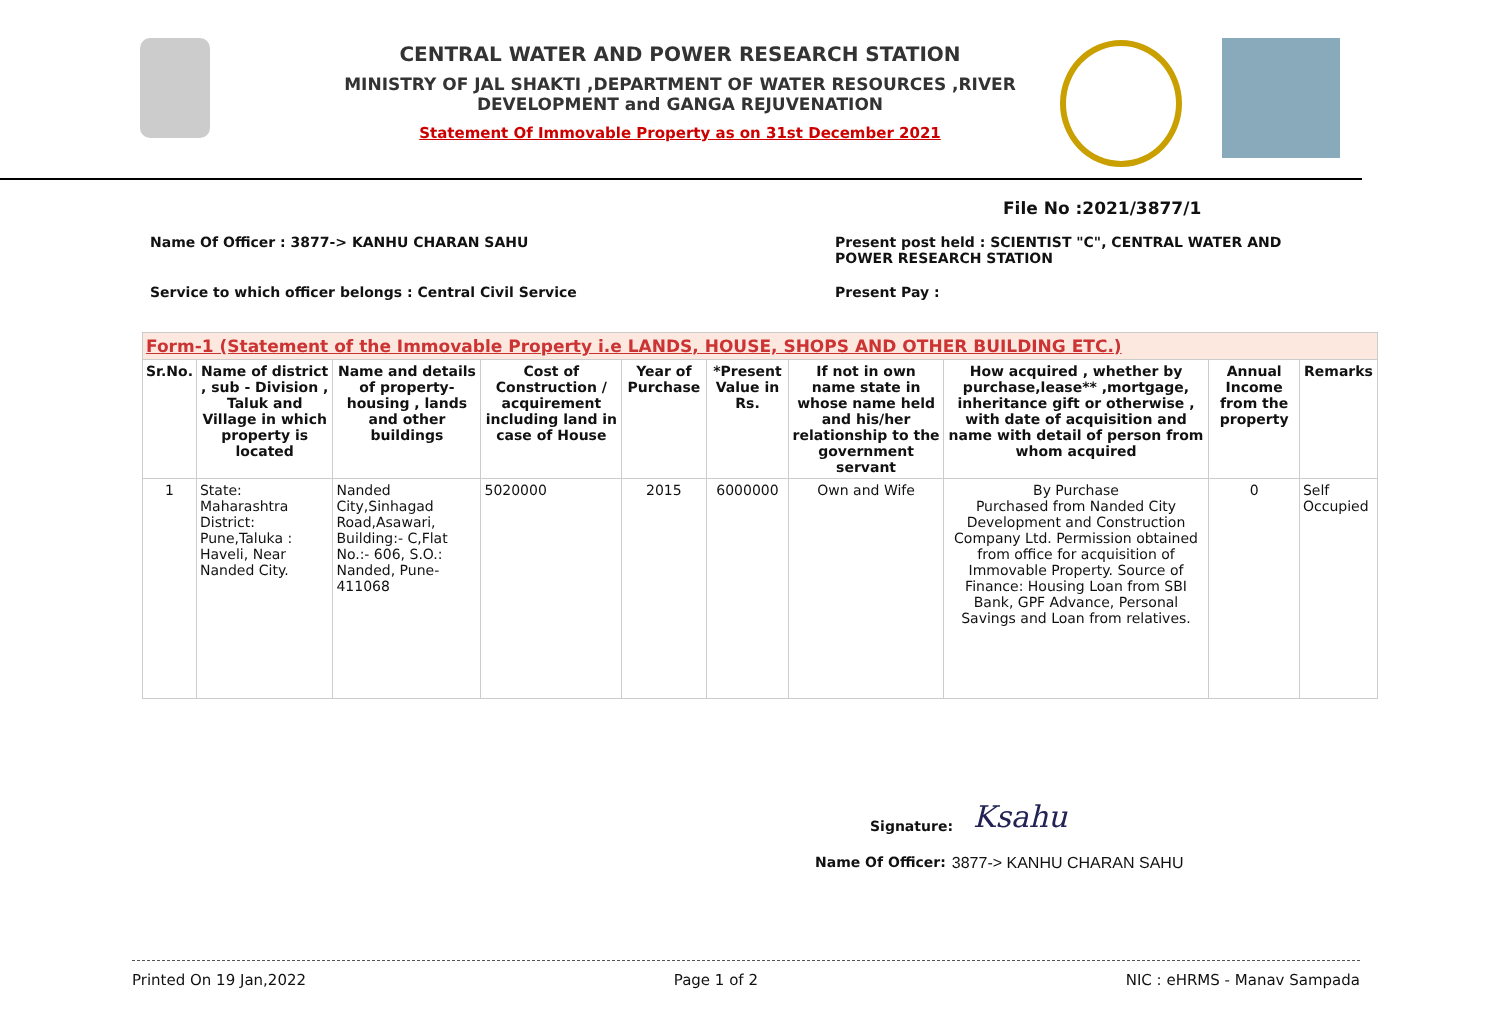CENTRAL WATER AND POWER RESEARCH STATION
MINISTRY OF JAL SHAKTI ,DEPARTMENT OF WATER RESOURCES ,RIVER DEVELOPMENT and GANGA REJUVENATION
Statement Of Immovable Property as on 31st December 2021
File No :2021/3877/1
Name Of Officer : 3877-> KANHU CHARAN SAHU Present post held : SCIENTIST "C", CENTRAL WATER AND POWER RESEARCH STATION
Service to which officer belongs : Central Civil Service Present Pay :
| Form-1 (Statement of the Immovable Property i.e LANDS, HOUSE, SHOPS AND OTHER BUILDING ETC.) | | | | | | | | | |
| Sr.No. | Name of district , sub - Division , Taluk and Village in which property is located | Name and details of property- housing , lands and other buildings | Cost of Construction / acquirement including land in case of House | Year of Purchase | *Present Value in Rs. | If not in own name state in whose name held and his/her relationship to the government servant | How acquired , whether by purchase,lease** ,mortgage, inheritance gift or otherwise , with date of acquisition and name with detail of person from whom acquired | Annual Income from the property | Remarks |
| 1 | State: Maharashtra District: Pune,Taluka : Haveli, Near Nanded City. | Nanded City,Sinhagad Road,Asawari, Building:- C,Flat No.:- 606, S.O.: Nanded, Pune-411068 | 5020000 | 2015 | 6000000 | Own and Wife | By Purchase Purchased from Nanded City Development and Construction Company Ltd. Permission obtained from office for acquisition of Immovable Property. Source of Finance: Housing Loan from SBI Bank, GPF Advance, Personal Savings and Loan from relatives. | 0 | Self Occupied |
Signature: Ksahu
Name Of Officer: 3877-> KANHU CHARAN SAHU
Printed On 19 Jan,2022 Page 1 of 2 NIC : eHRMS - Manav Sampada